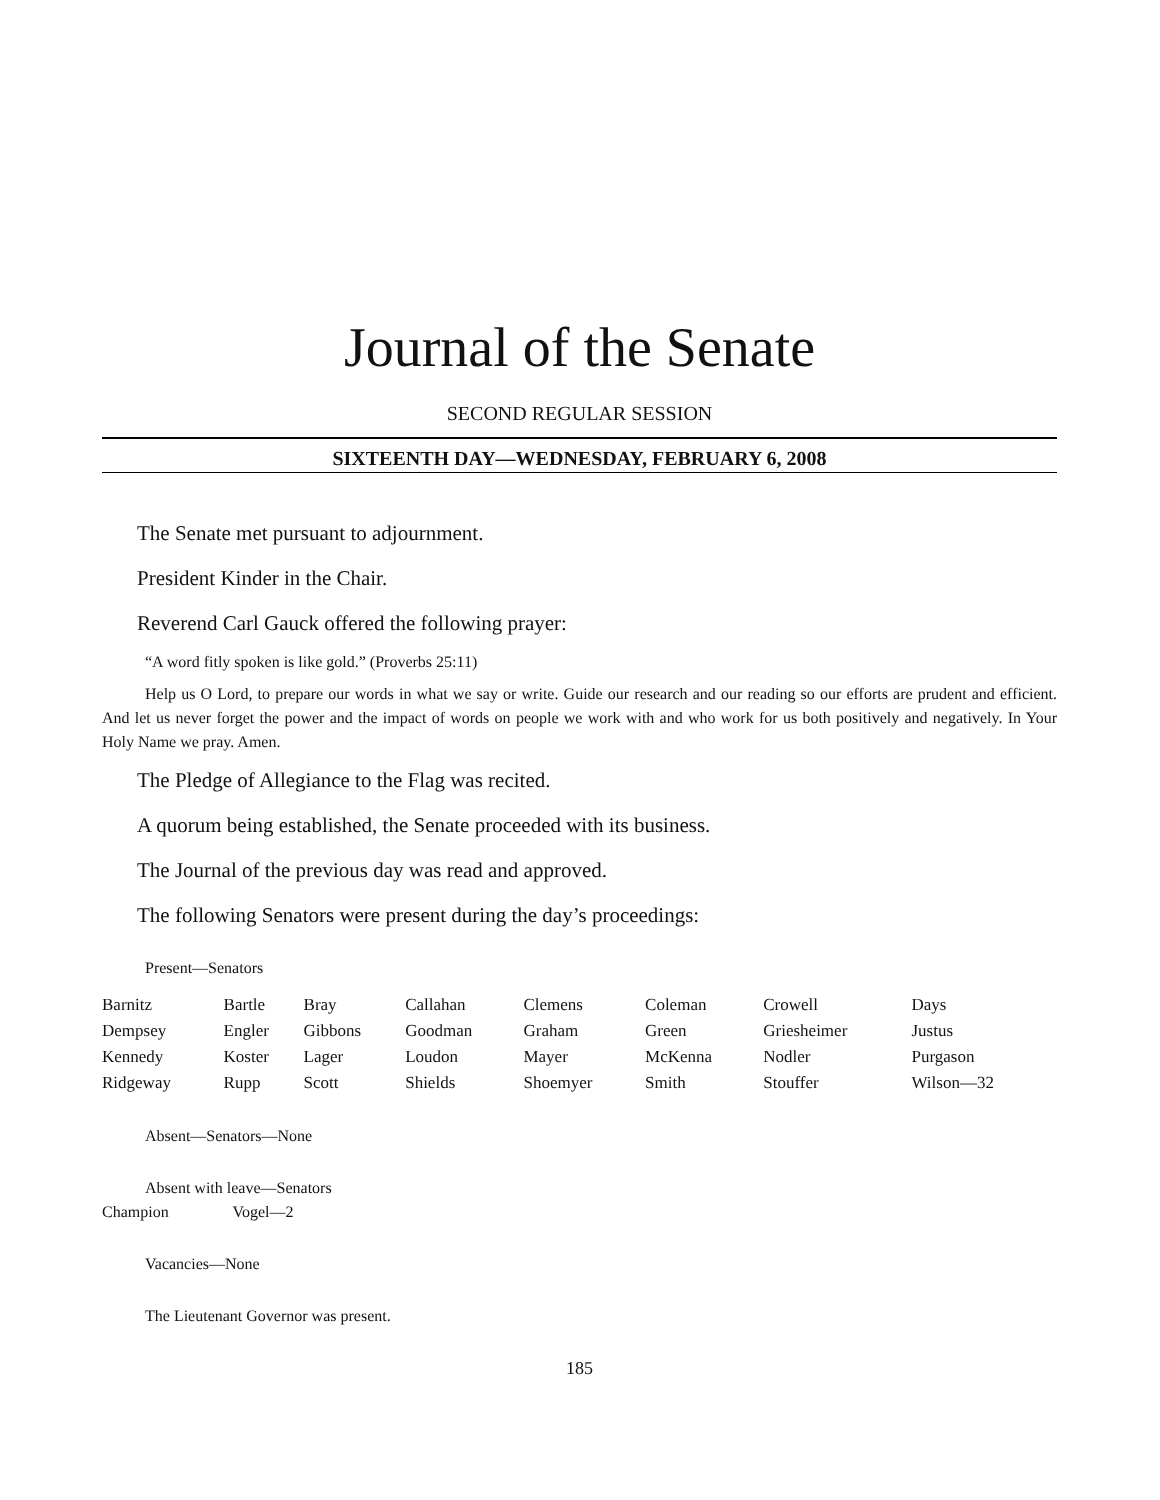Journal of the Senate
SECOND REGULAR SESSION
SIXTEENTH DAY—WEDNESDAY, FEBRUARY 6, 2008
The Senate met pursuant to adjournment.
President Kinder in the Chair.
Reverend Carl Gauck offered the following prayer:
“A word fitly spoken is like gold.” (Proverbs 25:11)
Help us O Lord, to prepare our words in what we say or write. Guide our research and our reading so our efforts are prudent and efficient. And let us never forget the power and the impact of words on people we work with and who work for us both positively and negatively. In Your Holy Name we pray. Amen.
The Pledge of Allegiance to the Flag was recited.
A quorum being established, the Senate proceeded with its business.
The Journal of the previous day was read and approved.
The following Senators were present during the day’s proceedings:
Present—Senators
| Barnitz | Bartle | Bray | Callahan | Clemens | Coleman | Crowell | Days |
| Dempsey | Engler | Gibbons | Goodman | Graham | Green | Griesheimer | Justus |
| Kennedy | Koster | Lager | Loudon | Mayer | McKenna | Nodler | Purgason |
| Ridgeway | Rupp | Scott | Shields | Shoemyer | Smith | Stouffer | Wilson—32 |
Absent—Senators—None
Absent with leave—Senators
| Champion | Vogel—2 |
Vacancies—None
The Lieutenant Governor was present.
185